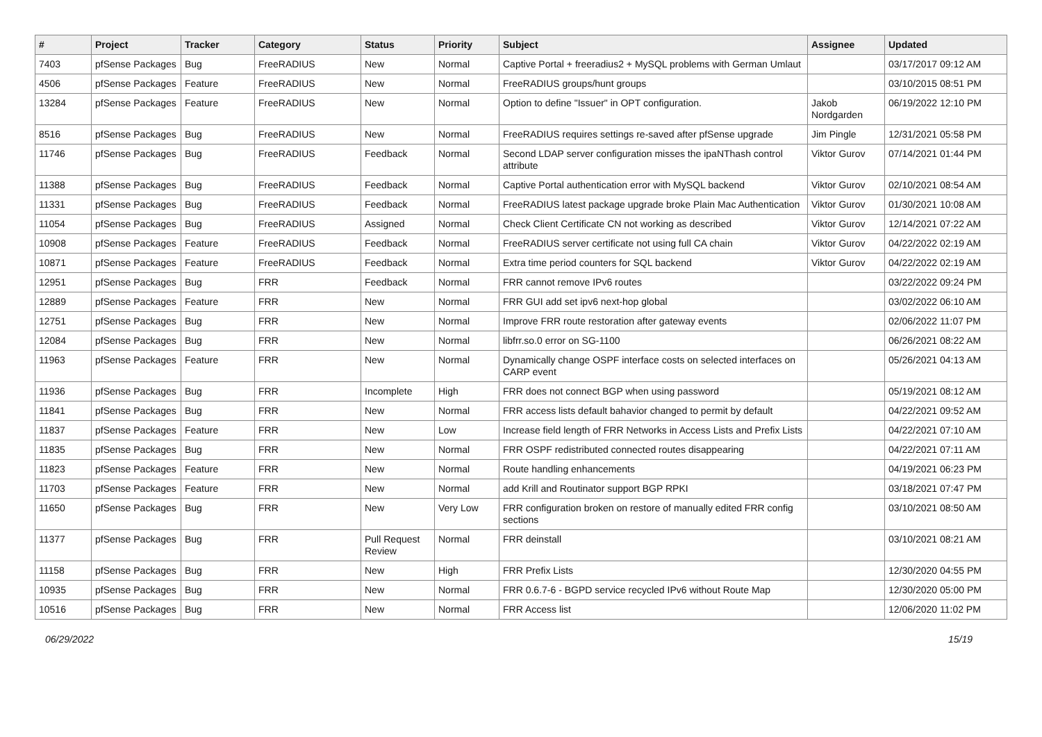| # | Project | Tracker | Category | Status | Priority | Subject | Assignee | Updated |
| --- | --- | --- | --- | --- | --- | --- | --- | --- |
| 7403 | pfSense Packages | Bug | FreeRADIUS | New | Normal | Captive Portal + freeradius2 + MySQL problems with German Umlaut | | 03/17/2017 09:12 AM |
| 4506 | pfSense Packages | Feature | FreeRADIUS | New | Normal | FreeRADIUS groups/hunt groups | | 03/10/2015 08:51 PM |
| 13284 | pfSense Packages | Feature | FreeRADIUS | New | Normal | Option to define "Issuer" in OPT configuration. | Jakob Nordgarden | 06/19/2022 12:10 PM |
| 8516 | pfSense Packages | Bug | FreeRADIUS | New | Normal | FreeRADIUS requires settings re-saved after pfSense upgrade | Jim Pingle | 12/31/2021 05:58 PM |
| 11746 | pfSense Packages | Bug | FreeRADIUS | Feedback | Normal | Second LDAP server configuration misses the ipaNThash control attribute | Viktor Gurov | 07/14/2021 01:44 PM |
| 11388 | pfSense Packages | Bug | FreeRADIUS | Feedback | Normal | Captive Portal authentication error with MySQL backend | Viktor Gurov | 02/10/2021 08:54 AM |
| 11331 | pfSense Packages | Bug | FreeRADIUS | Feedback | Normal | FreeRADIUS latest package upgrade broke Plain Mac Authentication | Viktor Gurov | 01/30/2021 10:08 AM |
| 11054 | pfSense Packages | Bug | FreeRADIUS | Assigned | Normal | Check Client Certificate CN not working as described | Viktor Gurov | 12/14/2021 07:22 AM |
| 10908 | pfSense Packages | Feature | FreeRADIUS | Feedback | Normal | FreeRADIUS server certificate not using full CA chain | Viktor Gurov | 04/22/2022 02:19 AM |
| 10871 | pfSense Packages | Feature | FreeRADIUS | Feedback | Normal | Extra time period counters for SQL backend | Viktor Gurov | 04/22/2022 02:19 AM |
| 12951 | pfSense Packages | Bug | FRR | Feedback | Normal | FRR cannot remove IPv6 routes | | 03/22/2022 09:24 PM |
| 12889 | pfSense Packages | Feature | FRR | New | Normal | FRR GUI add set ipv6 next-hop global | | 03/02/2022 06:10 AM |
| 12751 | pfSense Packages | Bug | FRR | New | Normal | Improve FRR route restoration after gateway events | | 02/06/2022 11:07 PM |
| 12084 | pfSense Packages | Bug | FRR | New | Normal | libfrr.so.0 error on SG-1100 | | 06/26/2021 08:22 AM |
| 11963 | pfSense Packages | Feature | FRR | New | Normal | Dynamically change OSPF interface costs on selected interfaces on CARP event | | 05/26/2021 04:13 AM |
| 11936 | pfSense Packages | Bug | FRR | Incomplete | High | FRR does not connect BGP when using password | | 05/19/2021 08:12 AM |
| 11841 | pfSense Packages | Bug | FRR | New | Normal | FRR access lists default bahavior changed to permit by default | | 04/22/2021 09:52 AM |
| 11837 | pfSense Packages | Feature | FRR | New | Low | Increase field length of FRR Networks in Access Lists and Prefix Lists | | 04/22/2021 07:10 AM |
| 11835 | pfSense Packages | Bug | FRR | New | Normal | FRR OSPF redistributed connected routes disappearing | | 04/22/2021 07:11 AM |
| 11823 | pfSense Packages | Feature | FRR | New | Normal | Route handling enhancements | | 04/19/2021 06:23 PM |
| 11703 | pfSense Packages | Feature | FRR | New | Normal | add Krill and Routinator support BGP RPKI | | 03/18/2021 07:47 PM |
| 11650 | pfSense Packages | Bug | FRR | New | Very Low | FRR configuration broken on restore of manually edited FRR config sections | | 03/10/2021 08:50 AM |
| 11377 | pfSense Packages | Bug | FRR | Pull Request Review | Normal | FRR deinstall | | 03/10/2021 08:21 AM |
| 11158 | pfSense Packages | Bug | FRR | New | High | FRR Prefix Lists | | 12/30/2020 04:55 PM |
| 10935 | pfSense Packages | Bug | FRR | New | Normal | FRR 0.6.7-6 - BGPD service recycled IPv6 without Route Map | | 12/30/2020 05:00 PM |
| 10516 | pfSense Packages | Bug | FRR | New | Normal | FRR Access list | | 12/06/2020 11:02 PM |
06/29/2022 15/19